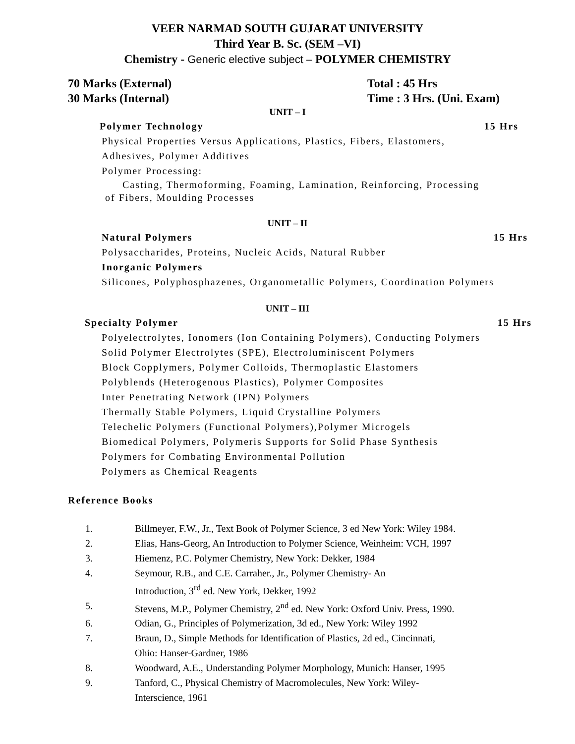VEER NARMAD SOUTH GUJARAT UNIVERSITY
Third Year B. Sc. (SEM –VI)
Chemistry - Generic elective subject – POLYMER CHEMISTRY
70 Marks (External)
30 Marks (Internal)
Total : 45 Hrs
Time : 3 Hrs. (Uni. Exam)
UNIT – I
Polymer Technology 15 Hrs
Physical Properties Versus Applications, Plastics, Fibers, Elastomers,
Adhesives, Polymer Additives
Polymer Processing:
Casting, Thermoforming, Foaming, Lamination, Reinforcing, Processing
of Fibers, Moulding Processes
UNIT – II
Natural Polymers 15 Hrs
Polysaccharides, Proteins, Nucleic Acids, Natural Rubber
Inorganic Polymers
Silicones, Polyphosphazenes, Organometallic Polymers, Coordination Polymers
UNIT – III
Specialty Polymer 15 Hrs
Polyelectrolytes, Ionomers (Ion Containing Polymers), Conducting Polymers
Solid Polymer Electrolytes (SPE), Electroluminiscent Polymers
Block Copplymers, Polymer Colloids, Thermoplastic Elastomers
Polyblends (Heterogenous Plastics), Polymer Composites
Inter Penetrating Network (IPN) Polymers
Thermally Stable Polymers, Liquid Crystalline Polymers
Telechelic Polymers (Functional Polymers),Polymer Microgels
Biomedical Polymers, Polymeris Supports for Solid Phase Synthesis
Polymers for Combating Environmental Pollution
Polymers as Chemical Reagents
Reference Books
1. Billmeyer, F.W., Jr., Text Book of Polymer Science, 3 ed New York: Wiley 1984.
2. Elias, Hans-Georg, An Introduction to Polymer Science, Weinheim: VCH, 1997
3. Hiemenz, P.C. Polymer Chemistry, New York: Dekker, 1984
4. Seymour, R.B., and C.E. Carraher., Jr., Polymer Chemistry- An
Introduction, 3<sup>rd</sup> ed. New York, Dekker, 1992
5. Stevens, M.P., Polymer Chemistry, 2<sup>nd</sup> ed. New York: Oxford Univ. Press, 1990.
6. Odian, G., Principles of Polymerization, 3d ed., New York: Wiley 1992
7. Braun, D., Simple Methods for Identification of Plastics, 2d ed., Cincinnati,
Ohio: Hanser-Gardner, 1986
8. Woodward, A.E., Understanding Polymer Morphology, Munich: Hanser, 1995
9. Tanford, C., Physical Chemistry of Macromolecules, New York: Wiley-
Interscience, 1961